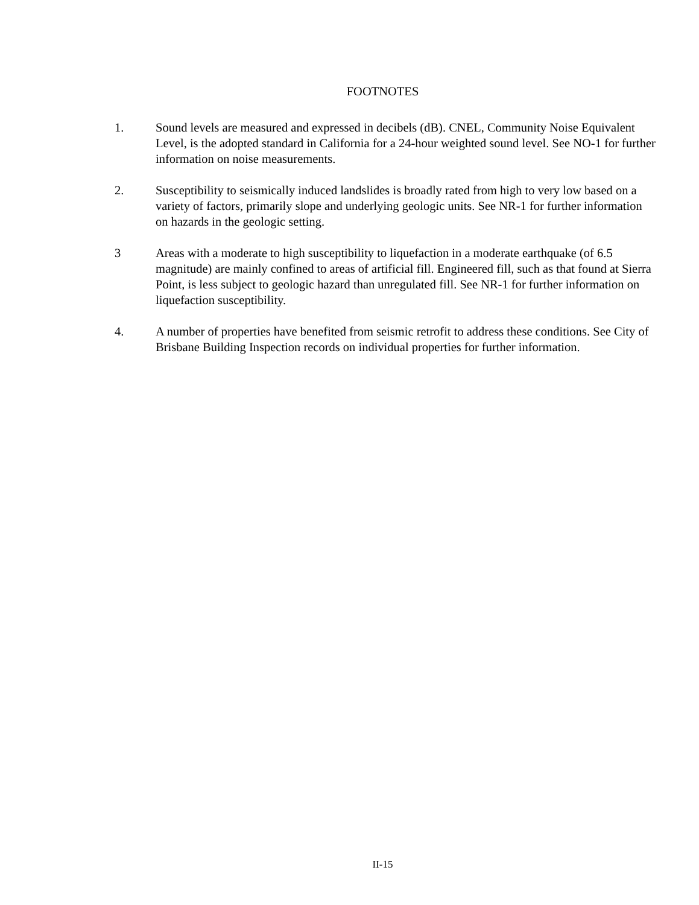FOOTNOTES
1. Sound levels are measured and expressed in decibels (dB). CNEL, Community Noise Equivalent Level, is the adopted standard in California for a 24-hour weighted sound level. See NO-1 for further information on noise measurements.
2. Susceptibility to seismically induced landslides is broadly rated from high to very low based on a variety of factors, primarily slope and underlying geologic units. See NR-1 for further information on hazards in the geologic setting.
3 Areas with a moderate to high susceptibility to liquefaction in a moderate earthquake (of 6.5 magnitude) are mainly confined to areas of artificial fill. Engineered fill, such as that found at Sierra Point, is less subject to geologic hazard than unregulated fill. See NR-1 for further information on liquefaction susceptibility.
4. A number of properties have benefited from seismic retrofit to address these conditions. See City of Brisbane Building Inspection records on individual properties for further information.
II-15